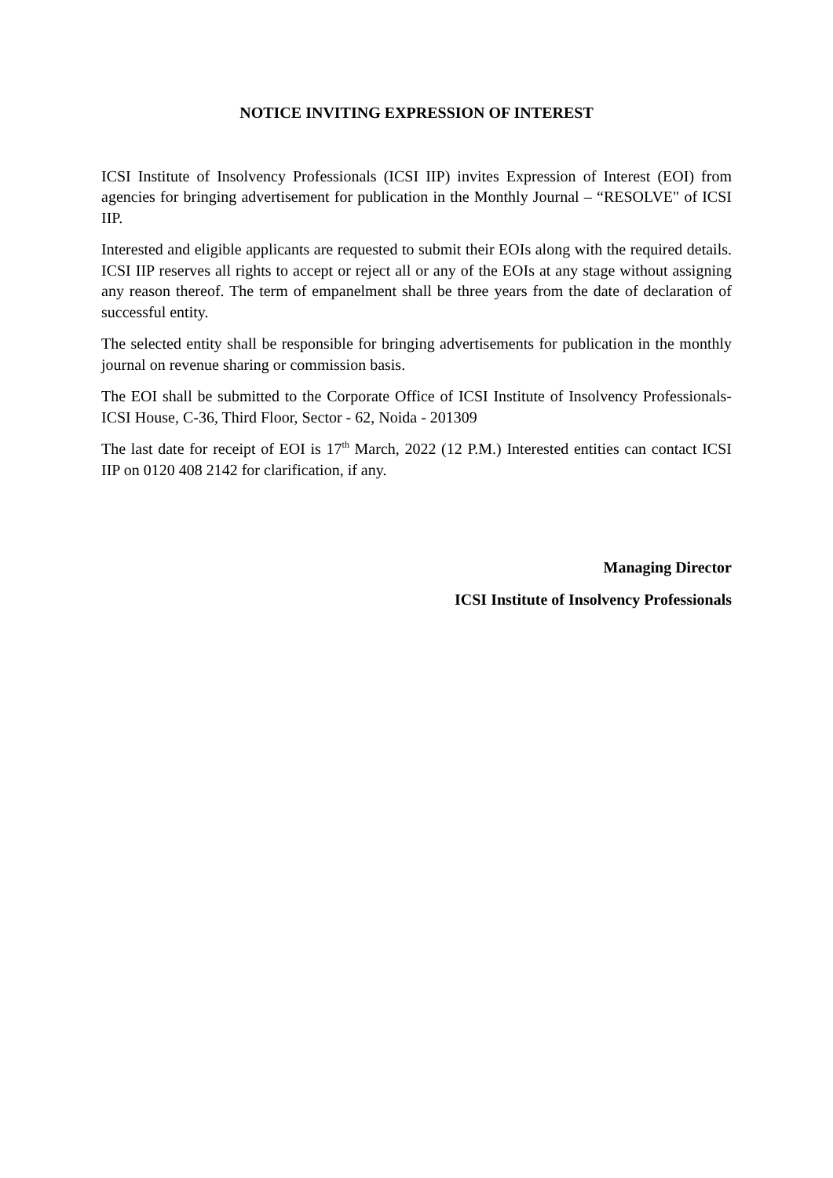NOTICE INVITING EXPRESSION OF INTEREST
ICSI Institute of Insolvency Professionals (ICSI IIP) invites Expression of Interest (EOI) from agencies for bringing advertisement for publication in the Monthly Journal – “RESOLVE" of ICSI IIP.
Interested and eligible applicants are requested to submit their EOIs along with the required details. ICSI IIP reserves all rights to accept or reject all or any of the EOIs at any stage without assigning any reason thereof. The term of empanelment shall be three years from the date of declaration of successful entity.
The selected entity shall be responsible for bringing advertisements for publication in the monthly journal on revenue sharing or commission basis.
The EOI shall be submitted to the Corporate Office of ICSI Institute of Insolvency Professionals- ICSI House, C-36, Third Floor, Sector - 62, Noida - 201309
The last date for receipt of EOI is 17<sup>th</sup> March, 2022 (12 P.M.) Interested entities can contact ICSI IIP on 0120 408 2142 for clarification, if any.
Managing Director
ICSI Institute of Insolvency Professionals